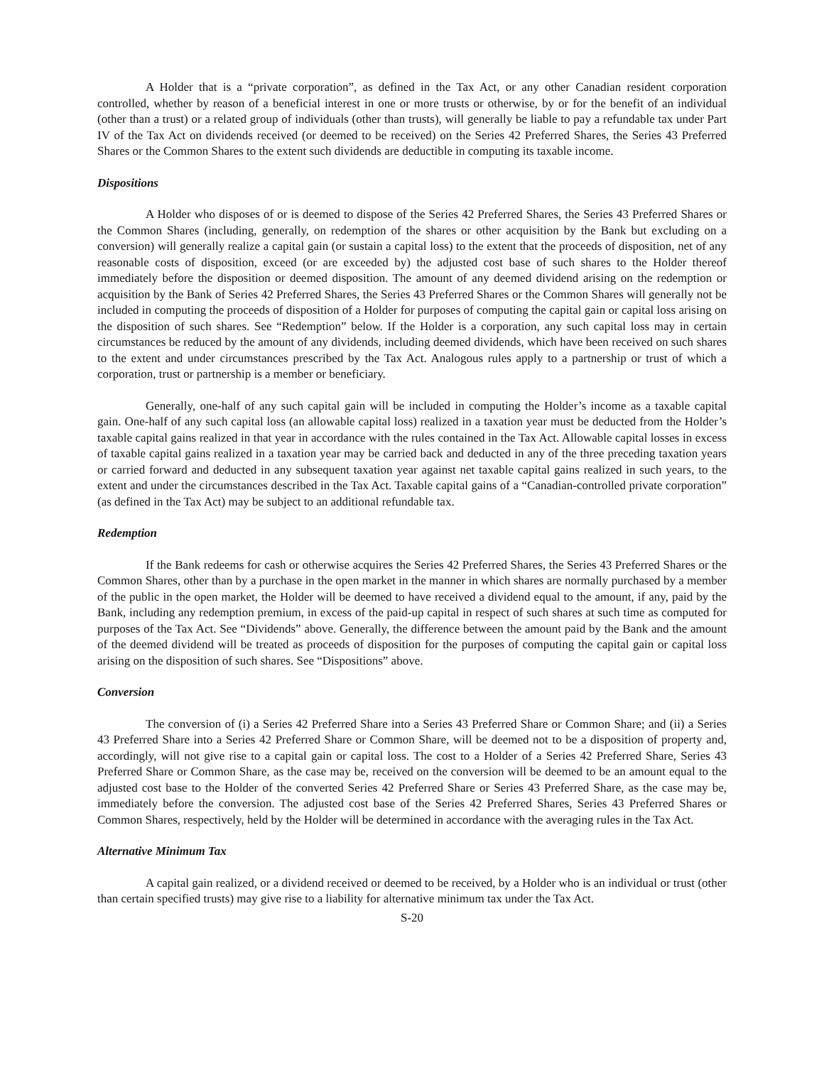A Holder that is a “private corporation”, as defined in the Tax Act, or any other Canadian resident corporation controlled, whether by reason of a beneficial interest in one or more trusts or otherwise, by or for the benefit of an individual (other than a trust) or a related group of individuals (other than trusts), will generally be liable to pay a refundable tax under Part IV of the Tax Act on dividends received (or deemed to be received) on the Series 42 Preferred Shares, the Series 43 Preferred Shares or the Common Shares to the extent such dividends are deductible in computing its taxable income.
Dispositions
A Holder who disposes of or is deemed to dispose of the Series 42 Preferred Shares, the Series 43 Preferred Shares or the Common Shares (including, generally, on redemption of the shares or other acquisition by the Bank but excluding on a conversion) will generally realize a capital gain (or sustain a capital loss) to the extent that the proceeds of disposition, net of any reasonable costs of disposition, exceed (or are exceeded by) the adjusted cost base of such shares to the Holder thereof immediately before the disposition or deemed disposition. The amount of any deemed dividend arising on the redemption or acquisition by the Bank of Series 42 Preferred Shares, the Series 43 Preferred Shares or the Common Shares will generally not be included in computing the proceeds of disposition of a Holder for purposes of computing the capital gain or capital loss arising on the disposition of such shares. See “Redemption” below. If the Holder is a corporation, any such capital loss may in certain circumstances be reduced by the amount of any dividends, including deemed dividends, which have been received on such shares to the extent and under circumstances prescribed by the Tax Act. Analogous rules apply to a partnership or trust of which a corporation, trust or partnership is a member or beneficiary.
Generally, one-half of any such capital gain will be included in computing the Holder’s income as a taxable capital gain. One-half of any such capital loss (an allowable capital loss) realized in a taxation year must be deducted from the Holder’s taxable capital gains realized in that year in accordance with the rules contained in the Tax Act. Allowable capital losses in excess of taxable capital gains realized in a taxation year may be carried back and deducted in any of the three preceding taxation years or carried forward and deducted in any subsequent taxation year against net taxable capital gains realized in such years, to the extent and under the circumstances described in the Tax Act. Taxable capital gains of a “Canadian-controlled private corporation” (as defined in the Tax Act) may be subject to an additional refundable tax.
Redemption
If the Bank redeems for cash or otherwise acquires the Series 42 Preferred Shares, the Series 43 Preferred Shares or the Common Shares, other than by a purchase in the open market in the manner in which shares are normally purchased by a member of the public in the open market, the Holder will be deemed to have received a dividend equal to the amount, if any, paid by the Bank, including any redemption premium, in excess of the paid-up capital in respect of such shares at such time as computed for purposes of the Tax Act. See “Dividends” above. Generally, the difference between the amount paid by the Bank and the amount of the deemed dividend will be treated as proceeds of disposition for the purposes of computing the capital gain or capital loss arising on the disposition of such shares. See “Dispositions” above.
Conversion
The conversion of (i) a Series 42 Preferred Share into a Series 43 Preferred Share or Common Share; and (ii) a Series 43 Preferred Share into a Series 42 Preferred Share or Common Share, will be deemed not to be a disposition of property and, accordingly, will not give rise to a capital gain or capital loss. The cost to a Holder of a Series 42 Preferred Share, Series 43 Preferred Share or Common Share, as the case may be, received on the conversion will be deemed to be an amount equal to the adjusted cost base to the Holder of the converted Series 42 Preferred Share or Series 43 Preferred Share, as the case may be, immediately before the conversion. The adjusted cost base of the Series 42 Preferred Shares, Series 43 Preferred Shares or Common Shares, respectively, held by the Holder will be determined in accordance with the averaging rules in the Tax Act.
Alternative Minimum Tax
A capital gain realized, or a dividend received or deemed to be received, by a Holder who is an individual or trust (other than certain specified trusts) may give rise to a liability for alternative minimum tax under the Tax Act.
S-20